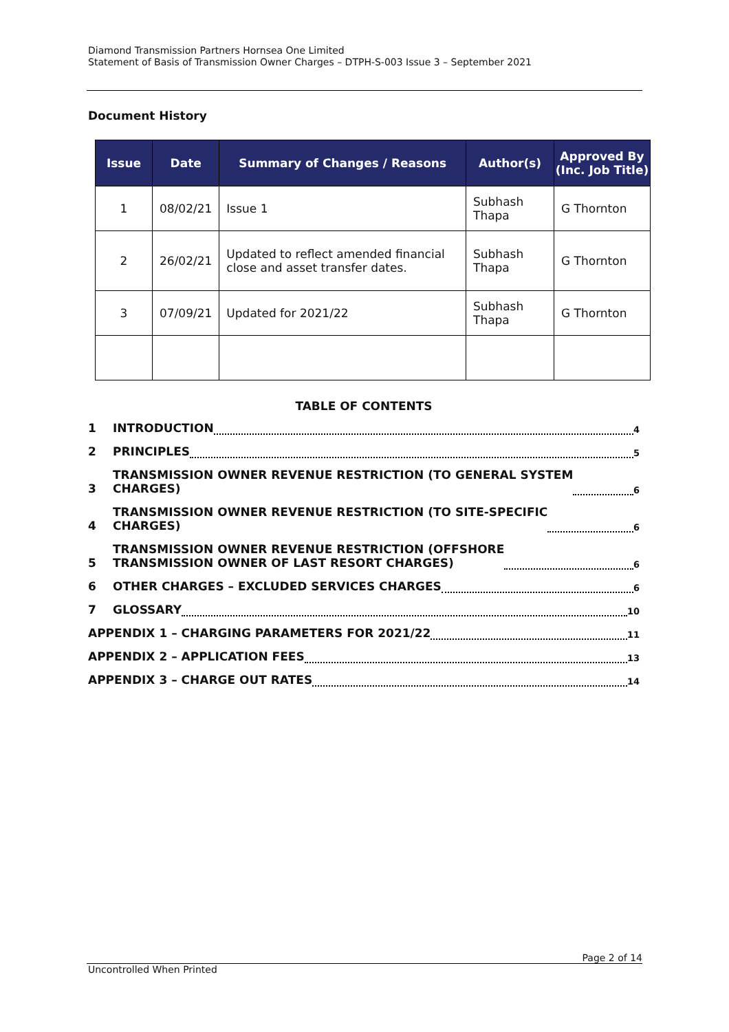Diamond Transmission Partners Hornsea One Limited
Statement of Basis of Transmission Owner Charges – DTPH-S-003 Issue 3 – September 2021
Document History
| Issue | Date | Summary of Changes / Reasons | Author(s) | Approved By (Inc. Job Title) |
| --- | --- | --- | --- | --- |
| 1 | 08/02/21 | Issue 1 | Subhash Thapa | G Thornton |
| 2 | 26/02/21 | Updated to reflect amended financial close and asset transfer dates. | Subhash Thapa | G Thornton |
| 3 | 07/09/21 | Updated for 2021/22 | Subhash Thapa | G Thornton |
TABLE OF CONTENTS
1 INTRODUCTION 4
2 PRINCIPLES 5
3 TRANSMISSION OWNER REVENUE RESTRICTION (TO GENERAL SYSTEM
CHARGES) 6
4 TRANSMISSION OWNER REVENUE RESTRICTION (TO SITE-SPECIFIC
CHARGES) 6
5 TRANSMISSION OWNER REVENUE RESTRICTION (OFFSHORE
TRANSMISSION OWNER OF LAST RESORT CHARGES) 6
6 OTHER CHARGES – EXCLUDED SERVICES CHARGES 6
7 GLOSSARY 10
APPENDIX 1 – CHARGING PARAMETERS FOR 2021/22 11
APPENDIX 2 – APPLICATION FEES 13
APPENDIX 3 – CHARGE OUT RATES 14
Page 2 of 14
Uncontrolled When Printed